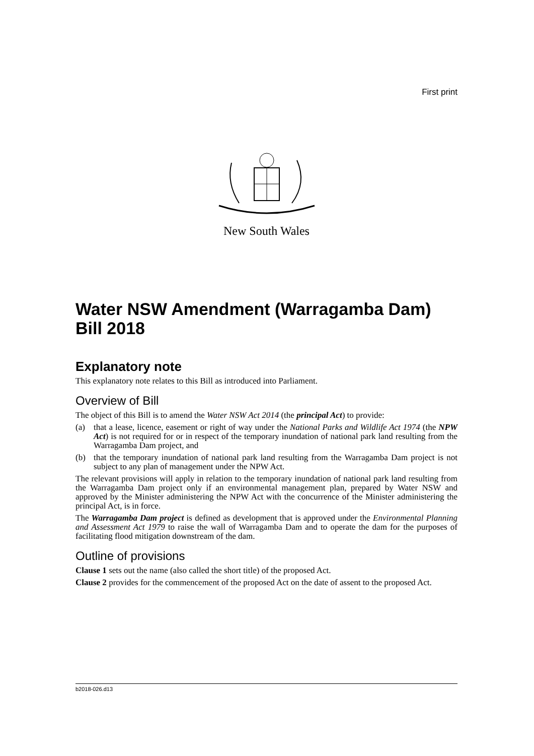First print
New South Wales
Water NSW Amendment (Warragamba Dam) Bill 2018
Explanatory note
This explanatory note relates to this Bill as introduced into Parliament.
Overview of Bill
The object of this Bill is to amend the Water NSW Act 2014 (the principal Act) to provide:
(a) that a lease, licence, easement or right of way under the National Parks and Wildlife Act 1974 (the NPW Act) is not required for or in respect of the temporary inundation of national park land resulting from the Warragamba Dam project, and
(b) that the temporary inundation of national park land resulting from the Warragamba Dam project is not subject to any plan of management under the NPW Act.
The relevant provisions will apply in relation to the temporary inundation of national park land resulting from the Warragamba Dam project only if an environmental management plan, prepared by Water NSW and approved by the Minister administering the NPW Act with the concurrence of the Minister administering the principal Act, is in force.
The Warragamba Dam project is defined as development that is approved under the Environmental Planning and Assessment Act 1979 to raise the wall of Warragamba Dam and to operate the dam for the purposes of facilitating flood mitigation downstream of the dam.
Outline of provisions
Clause 1 sets out the name (also called the short title) of the proposed Act.
Clause 2 provides for the commencement of the proposed Act on the date of assent to the proposed Act.
b2018-026.d13